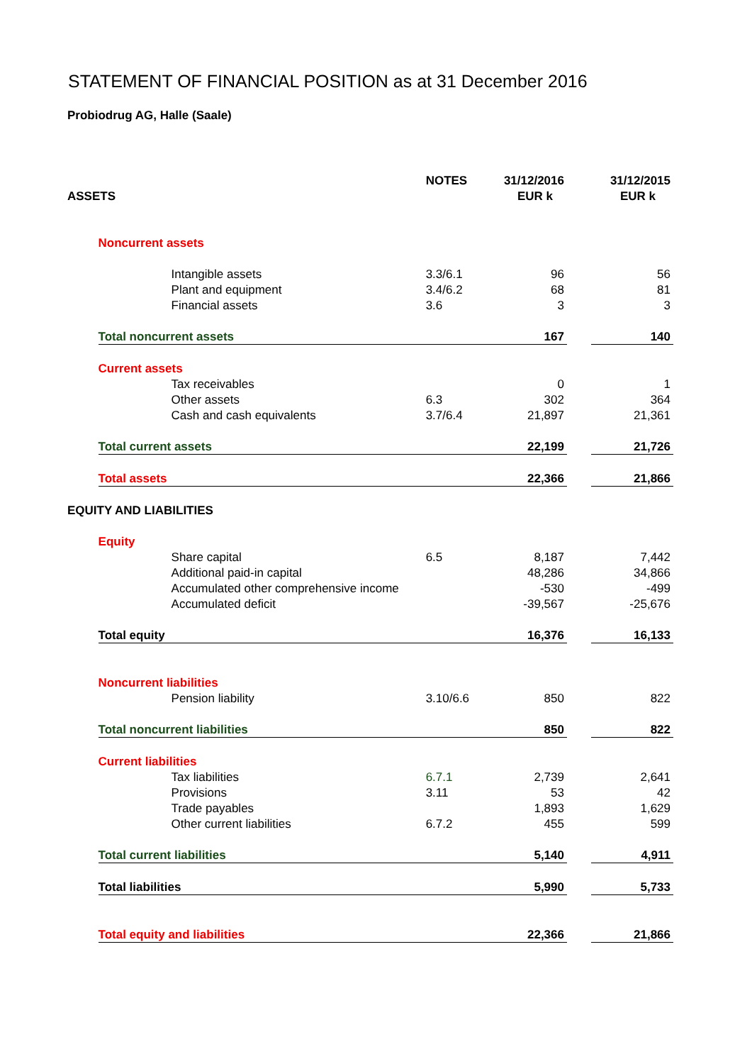STATEMENT OF FINANCIAL POSITION as at 31 December 2016
Probiodrug AG, Halle (Saale)
| | | NOTES | 31/12/2016 | | 31/12/2015 |
| --- | --- | --- | --- | --- | --- |
| ASSETS | | | EUR k | | EUR k |
| | Noncurrent assets | | | | |
| | Intangible assets | 3.3/6.1 | 96 | | 56 |
| | Plant and equipment | 3.4/6.2 | 68 | | 81 |
| | Financial assets | 3.6 | 3 | | 3 |
| | Total noncurrent assets | | 167 | | 140 |
| | Current assets | | | | |
| | Tax receivables | | 0 | | 1 |
| | Other assets | 6.3 | 302 | | 364 |
| | Cash and cash equivalents | 3.7/6.4 | 21,897 | | 21,361 |
| | Total current assets | | 22,199 | | 21,726 |
| | Total assets | | 22,366 | | 21,866 |
| EQUITY AND LIABILITIES | | | | | |
| | Equity | | | | |
| | Share capital | 6.5 | 8,187 | | 7,442 |
| | Additional paid-in capital | | 48,286 | | 34,866 |
| | Accumulated other comprehensive income | | -530 | | -499 |
| | Accumulated deficit | | -39,567 | | -25,676 |
| | Total equity | | 16,376 | | 16,133 |
| | Noncurrent liabilities | | | | |
| | Pension liability | 3.10/6.6 | 850 | | 822 |
| | Total noncurrent liabilities | | 850 | | 822 |
| | Current liabilities | | | | |
| | Tax liabilities | 6.7.1 | 2,739 | | 2,641 |
| | Provisions | 3.11 | 53 | | 42 |
| | Trade payables | | 1,893 | | 1,629 |
| | Other current liabilities | 6.7.2 | 455 | | 599 |
| | Total current liabilities | | 5,140 | | 4,911 |
| | Total liabilities | | 5,990 | | 5,733 |
| | Total equity and liabilities | | 22,366 | | 21,866 |